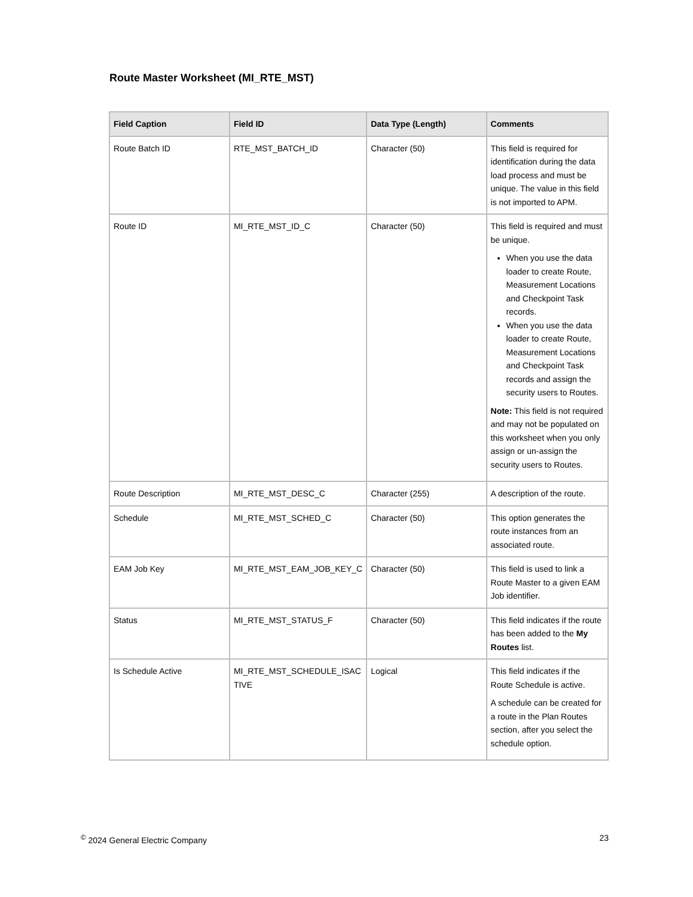Route Master Worksheet (MI_RTE_MST)
| Field Caption | Field ID | Data Type (Length) | Comments |
| --- | --- | --- | --- |
| Route Batch ID | RTE_MST_BATCH_ID | Character (50) | This field is required for identification during the data load process and must be unique. The value in this field is not imported to APM. |
| Route ID | MI_RTE_MST_ID_C | Character (50) | This field is required and must be unique. When you use the data loader to create Route, Measurement Locations and Checkpoint Task records. When you use the data loader to create Route, Measurement Locations and Checkpoint Task records and assign the security users to Routes. Note: This field is not required and may not be populated on this worksheet when you only assign or un-assign the security users to Routes. |
| Route Description | MI_RTE_MST_DESC_C | Character (255) | A description of the route. |
| Schedule | MI_RTE_MST_SCHED_C | Character (50) | This option generates the route instances from an associated route. |
| EAM Job Key | MI_RTE_MST_EAM_JOB_KEY_C | Character (50) | This field is used to link a Route Master to a given EAM Job identifier. |
| Status | MI_RTE_MST_STATUS_F | Character (50) | This field indicates if the route has been added to the My Routes list. |
| Is Schedule Active | MI_RTE_MST_SCHEDULE_ISAC TIVE | Logical | This field indicates if the Route Schedule is active. A schedule can be created for a route in the Plan Routes section, after you select the schedule option. |
<sup>©</sup> 2024 General Electric Company 23